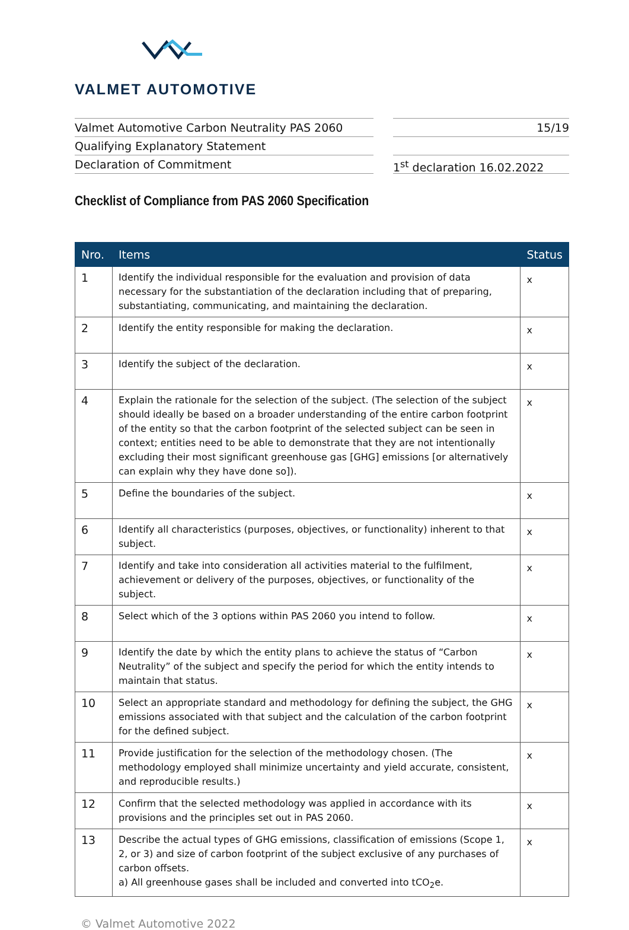VALMET AUTOMOTIVE
Valmet Automotive Carbon Neutrality PAS 2060
Qualifying Explanatory Statement
Declaration of Commitment
15/19
1<sup>st</sup> declaration 16.02.2022
Checklist of Compliance from PAS 2060 Specification
| Nro. | Items | Status |
| --- | --- | --- |
| 1 | Identify the individual responsible for the evaluation and provision of data necessary for the substantiation of the declaration including that of preparing, substantiating, communicating, and maintaining the declaration. | x |
| 2 | Identify the entity responsible for making the declaration. | x |
| 3 | Identify the subject of the declaration. | x |
| 4 | Explain the rationale for the selection of the subject. (The selection of the subject should ideally be based on a broader understanding of the entire carbon footprint of the entity so that the carbon footprint of the selected subject can be seen in context; entities need to be able to demonstrate that they are not intentionally excluding their most significant greenhouse gas [GHG] emissions [or alternatively can explain why they have done so]). | x |
| 5 | Define the boundaries of the subject. | x |
| 6 | Identify all characteristics (purposes, objectives, or functionality) inherent to that subject. | x |
| 7 | Identify and take into consideration all activities material to the fulfilment, achievement or delivery of the purposes, objectives, or functionality of the subject. | x |
| 8 | Select which of the 3 options within PAS 2060 you intend to follow. | x |
| 9 | Identify the date by which the entity plans to achieve the status of “Carbon Neutrality” of the subject and specify the period for which the entity intends to maintain that status. | x |
| 10 | Select an appropriate standard and methodology for defining the subject, the GHG emissions associated with that subject and the calculation of the carbon footprint for the defined subject. | x |
| 11 | Provide justification for the selection of the methodology chosen. (The methodology employed shall minimize uncertainty and yield accurate, consistent, and reproducible results.) | x |
| 12 | Confirm that the selected methodology was applied in accordance with its provisions and the principles set out in PAS 2060. | x |
| 13 | Describe the actual types of GHG emissions, classification of emissions (Scope 1, 2, or 3) and size of carbon footprint of the subject exclusive of any purchases of carbon offsets. a) All greenhouse gases shall be included and converted into tCO<sub>2</sub>e. | x |
© Valmet Automotive 2022